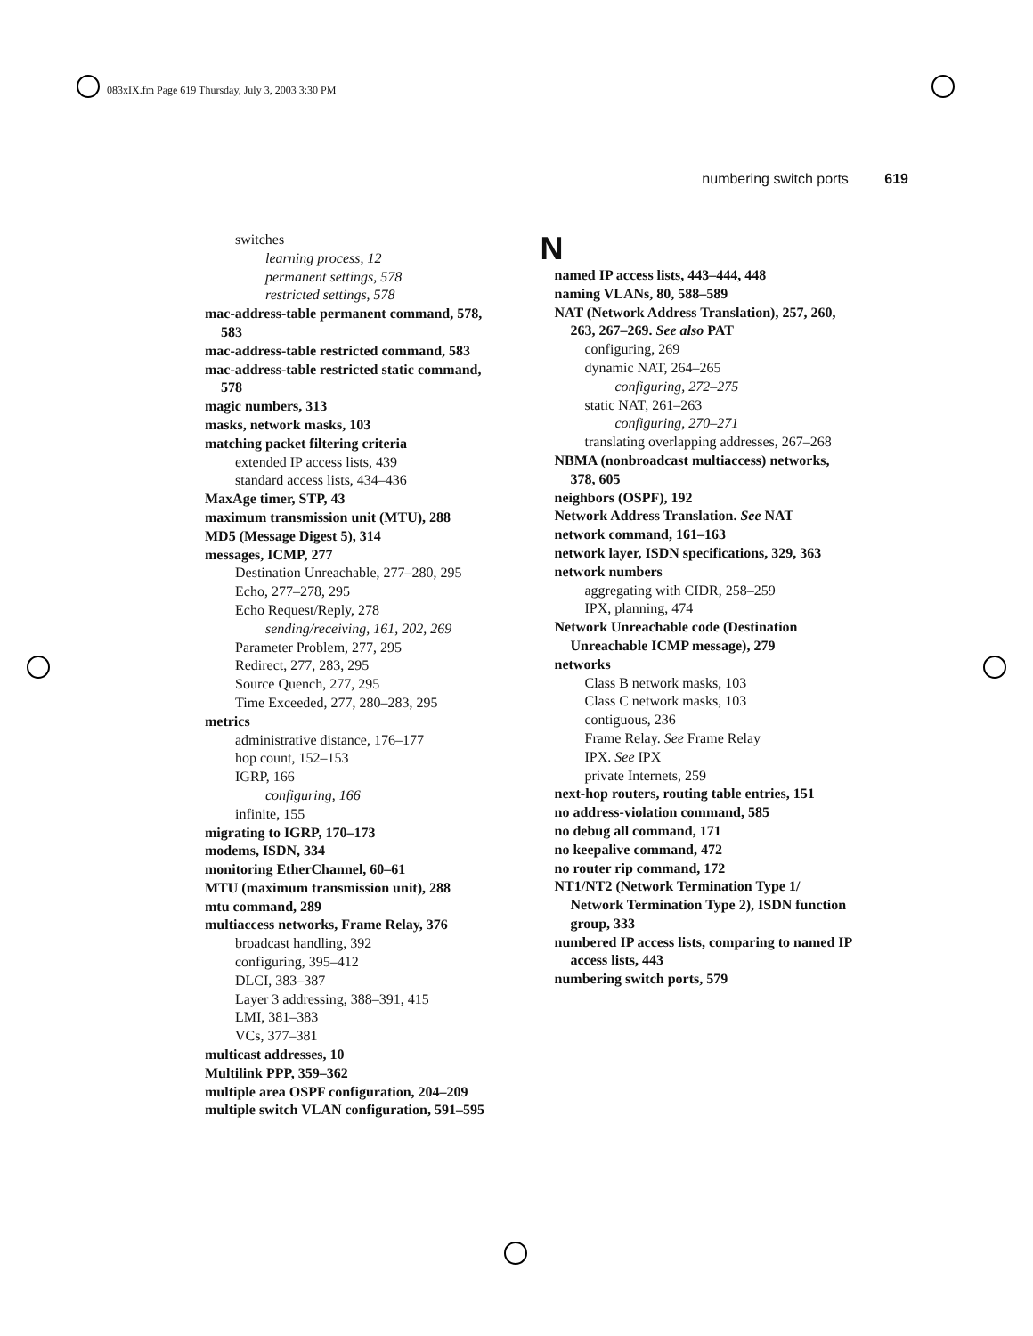083xIX.fm Page 619 Thursday, July 3, 2003 3:30 PM
numbering switch ports 619
switches
learning process, 12
permanent settings, 578
restricted settings, 578
mac-address-table permanent command, 578, 583
mac-address-table restricted command, 583
mac-address-table restricted static command, 578
magic numbers, 313
masks, network masks, 103
matching packet filtering criteria
extended IP access lists, 439
standard access lists, 434–436
MaxAge timer, STP, 43
maximum transmission unit (MTU), 288
MD5 (Message Digest 5), 314
messages, ICMP, 277
Destination Unreachable, 277–280, 295
Echo, 277–278, 295
Echo Request/Reply, 278
sending/receiving, 161, 202, 269
Parameter Problem, 277, 295
Redirect, 277, 283, 295
Source Quench, 277, 295
Time Exceeded, 277, 280–283, 295
metrics
administrative distance, 176–177
hop count, 152–153
IGRP, 166
configuring, 166
infinite, 155
migrating to IGRP, 170–173
modems, ISDN, 334
monitoring EtherChannel, 60–61
MTU (maximum transmission unit), 288
mtu command, 289
multiaccess networks, Frame Relay, 376
broadcast handling, 392
configuring, 395–412
DLCI, 383–387
Layer 3 addressing, 388–391, 415
LMI, 381–383
VCs, 377–381
multicast addresses, 10
Multilink PPP, 359–362
multiple area OSPF configuration, 204–209
multiple switch VLAN configuration, 591–595
N
named IP access lists, 443–444, 448
naming VLANs, 80, 588–589
NAT (Network Address Translation), 257, 260, 263, 267–269. See also PAT
configuring, 269
dynamic NAT, 264–265
configuring, 272–275
static NAT, 261–263
configuring, 270–271
translating overlapping addresses, 267–268
NBMA (nonbroadcast multiaccess) networks, 378, 605
neighbors (OSPF), 192
Network Address Translation. See NAT
network command, 161–163
network layer, ISDN specifications, 329, 363
network numbers
aggregating with CIDR, 258–259
IPX, planning, 474
Network Unreachable code (Destination Unreachable ICMP message), 279
networks
Class B network masks, 103
Class C network masks, 103
contiguous, 236
Frame Relay. See Frame Relay
IPX. See IPX
private Internets, 259
next-hop routers, routing table entries, 151
no address-violation command, 585
no debug all command, 171
no keepalive command, 472
no router rip command, 172
NT1/NT2 (Network Termination Type 1/ Network Termination Type 2), ISDN function group, 333
numbered IP access lists, comparing to named IP access lists, 443
numbering switch ports, 579